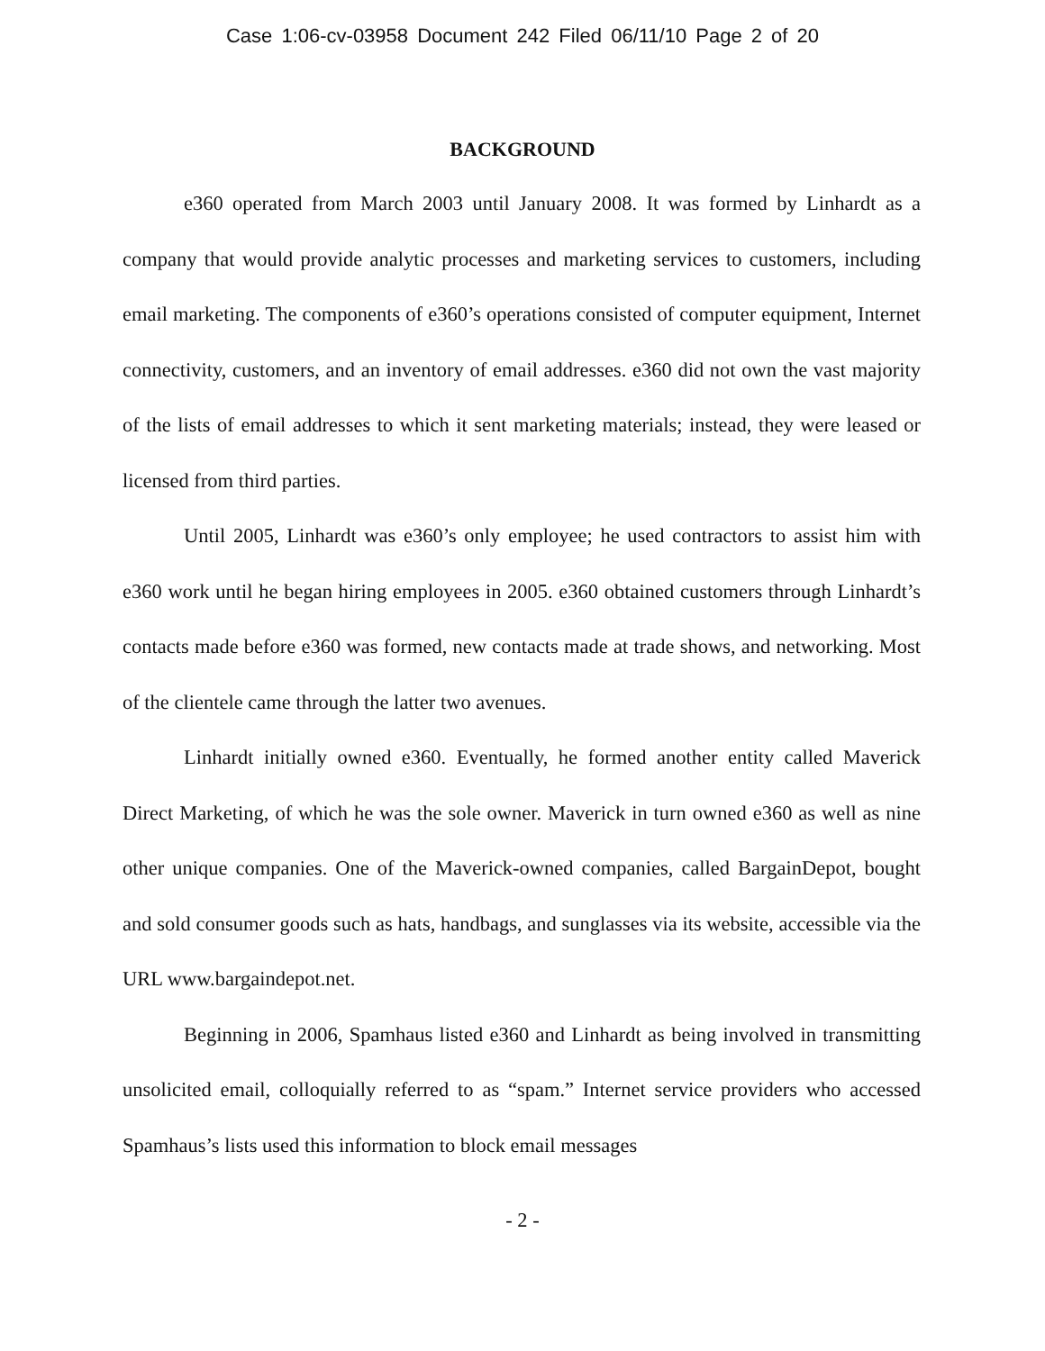Case 1:06-cv-03958 Document 242 Filed 06/11/10 Page 2 of 20
BACKGROUND
e360 operated from March 2003 until January 2008. It was formed by Linhardt as a company that would provide analytic processes and marketing services to customers, including email marketing. The components of e360’s operations consisted of computer equipment, Internet connectivity, customers, and an inventory of email addresses. e360 did not own the vast majority of the lists of email addresses to which it sent marketing materials; instead, they were leased or licensed from third parties.
Until 2005, Linhardt was e360’s only employee; he used contractors to assist him with e360 work until he began hiring employees in 2005. e360 obtained customers through Linhardt’s contacts made before e360 was formed, new contacts made at trade shows, and networking. Most of the clientele came through the latter two avenues.
Linhardt initially owned e360. Eventually, he formed another entity called Maverick Direct Marketing, of which he was the sole owner. Maverick in turn owned e360 as well as nine other unique companies. One of the Maverick-owned companies, called BargainDepot, bought and sold consumer goods such as hats, handbags, and sunglasses via its website, accessible via the URL www.bargaindepot.net.
Beginning in 2006, Spamhaus listed e360 and Linhardt as being involved in transmitting unsolicited email, colloquially referred to as “spam.” Internet service providers who accessed Spamhaus’s lists used this information to block email messages
- 2 -